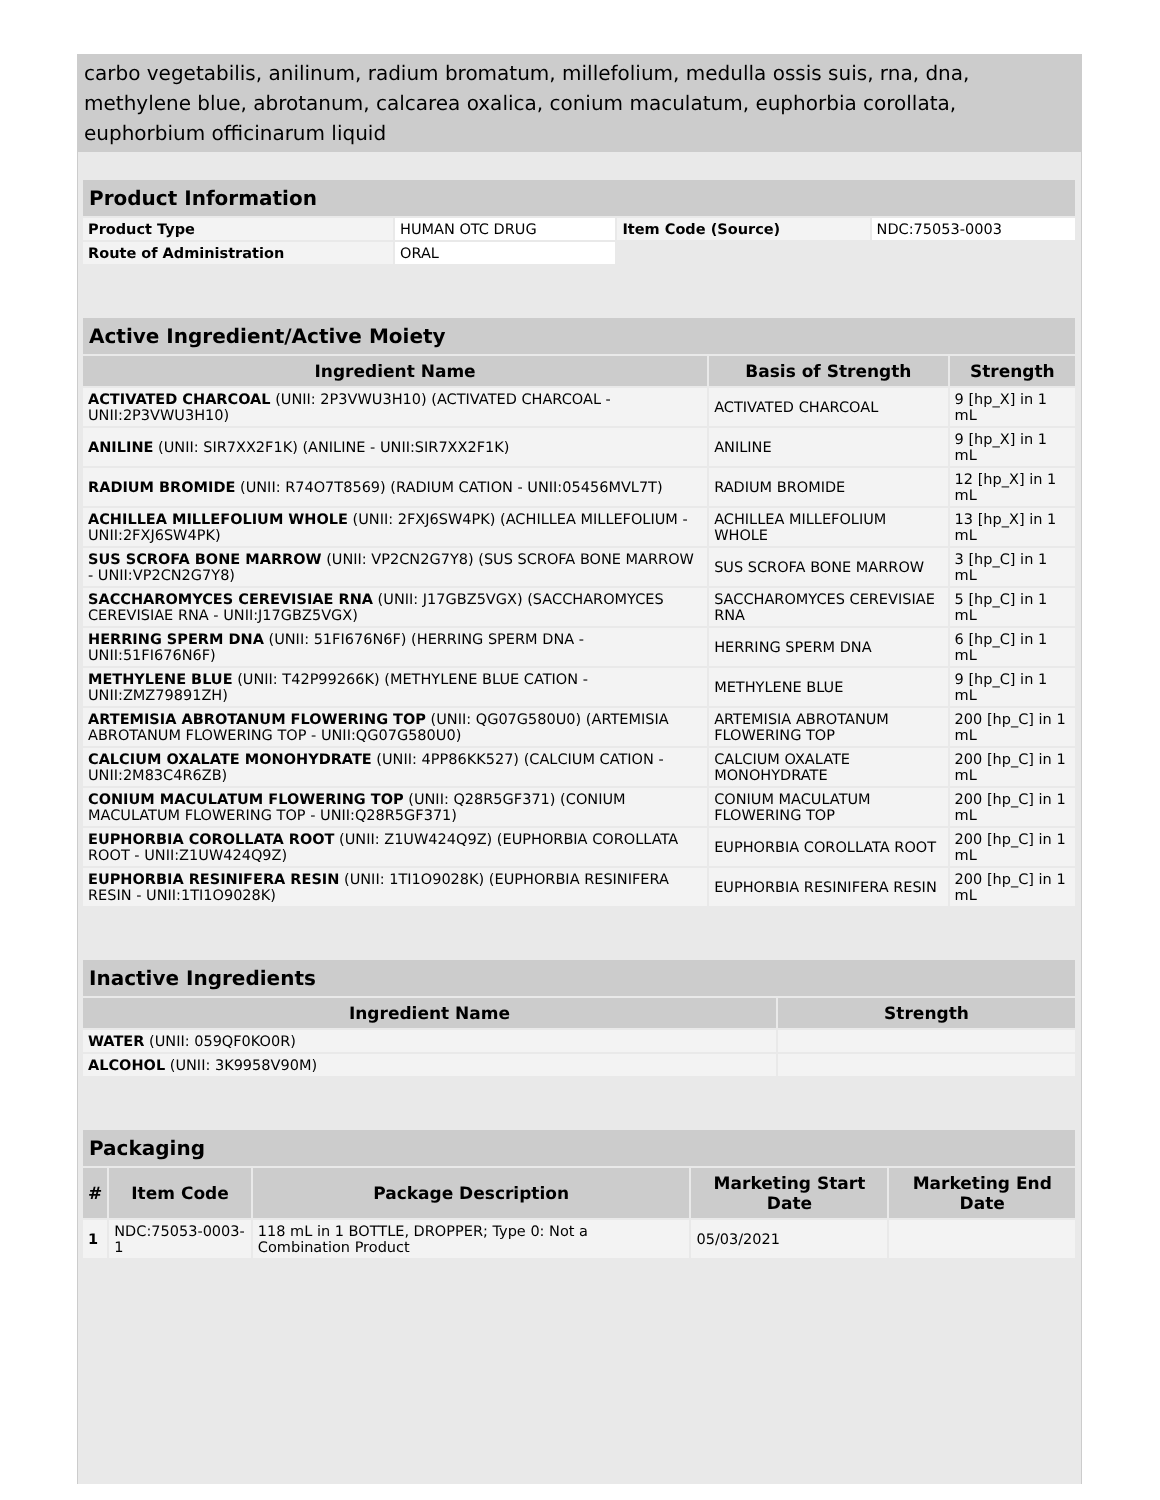carbo vegetabilis, anilinum, radium bromatum, millefolium, medulla ossis suis, rna, dna, methylene blue, abrotanum, calcarea oxalica, conium maculatum, euphorbia corollata, euphorbium officinarum liquid
| Product Information | | | |
| --- | --- | --- | --- |
| Product Type | HUMAN OTC DRUG | Item Code (Source) | NDC:75053-0003 |
| Route of Administration | ORAL | | |
| Active Ingredient/Active Moiety | | |
| --- | --- | --- |
| Ingredient Name | Basis of Strength | Strength |
| ACTIVATED CHARCOAL (UNII: 2P3VWU3H10) (ACTIVATED CHARCOAL - UNII:2P3VWU3H10) | ACTIVATED CHARCOAL | 9 [hp_X] in 1 mL |
| ANILINE (UNII: SIR7XX2F1K) (ANILINE - UNII:SIR7XX2F1K) | ANILINE | 9 [hp_X] in 1 mL |
| RADIUM BROMIDE (UNII: R74O7T8569) (RADIUM CATION - UNII:05456MVL7T) | RADIUM BROMIDE | 12 [hp_X] in 1 mL |
| ACHILLEA MILLEFOLIUM WHOLE (UNII: 2FXJ6SW4PK) (ACHILLEA MILLEFOLIUM - UNII:2FXJ6SW4PK) | ACHILLEA MILLEFOLIUM WHOLE | 13 [hp_X] in 1 mL |
| SUS SCROFA BONE MARROW (UNII: VP2CN2G7Y8) (SUS SCROFA BONE MARROW - UNII:VP2CN2G7Y8) | SUS SCROFA BONE MARROW | 3 [hp_C] in 1 mL |
| SACCHAROMYCES CEREVISIAE RNA (UNII: J17GBZ5VGX) (SACCHAROMYCES CEREVISIAE RNA - UNII:J17GBZ5VGX) | SACCHAROMYCES CEREVISIAE RNA | 5 [hp_C] in 1 mL |
| HERRING SPERM DNA (UNII: 51FI676N6F) (HERRING SPERM DNA - UNII:51FI676N6F) | HERRING SPERM DNA | 6 [hp_C] in 1 mL |
| METHYLENE BLUE (UNII: T42P99266K) (METHYLENE BLUE CATION - UNII:ZMZ79891ZH) | METHYLENE BLUE | 9 [hp_C] in 1 mL |
| ARTEMISIA ABROTANUM FLOWERING TOP (UNII: QG07G580U0) (ARTEMISIA ABROTANUM FLOWERING TOP - UNII:QG07G580U0) | ARTEMISIA ABROTANUM FLOWERING TOP | 200 [hp_C] in 1 mL |
| CALCIUM OXALATE MONOHYDRATE (UNII: 4PP86KK527) (CALCIUM CATION - UNII:2M83C4R6ZB) | CALCIUM OXALATE MONOHYDRATE | 200 [hp_C] in 1 mL |
| CONIUM MACULATUM FLOWERING TOP (UNII: Q28R5GF371) (CONIUM MACULATUM FLOWERING TOP - UNII:Q28R5GF371) | CONIUM MACULATUM FLOWERING TOP | 200 [hp_C] in 1 mL |
| EUPHORBIA COROLLATA ROOT (UNII: Z1UW424Q9Z) (EUPHORBIA COROLLATA ROOT - UNII:Z1UW424Q9Z) | EUPHORBIA COROLLATA ROOT | 200 [hp_C] in 1 mL |
| EUPHORBIA RESINIFERA RESIN (UNII: 1TI1O9028K) (EUPHORBIA RESINIFERA RESIN - UNII:1TI1O9028K) | EUPHORBIA RESINIFERA RESIN | 200 [hp_C] in 1 mL |
| Inactive Ingredients | |
| --- | --- |
| Ingredient Name | Strength |
| WATER (UNII: 059QF0KO0R) | |
| ALCOHOL (UNII: 3K9958V90M) | |
| Packaging | | | | |
| --- | --- | --- | --- | --- |
| # | Item Code | Package Description | Marketing Start Date | Marketing End Date |
| 1 | NDC:75053-0003-1 | 118 mL in 1 BOTTLE, DROPPER; Type 0: Not a Combination Product | 05/03/2021 | |